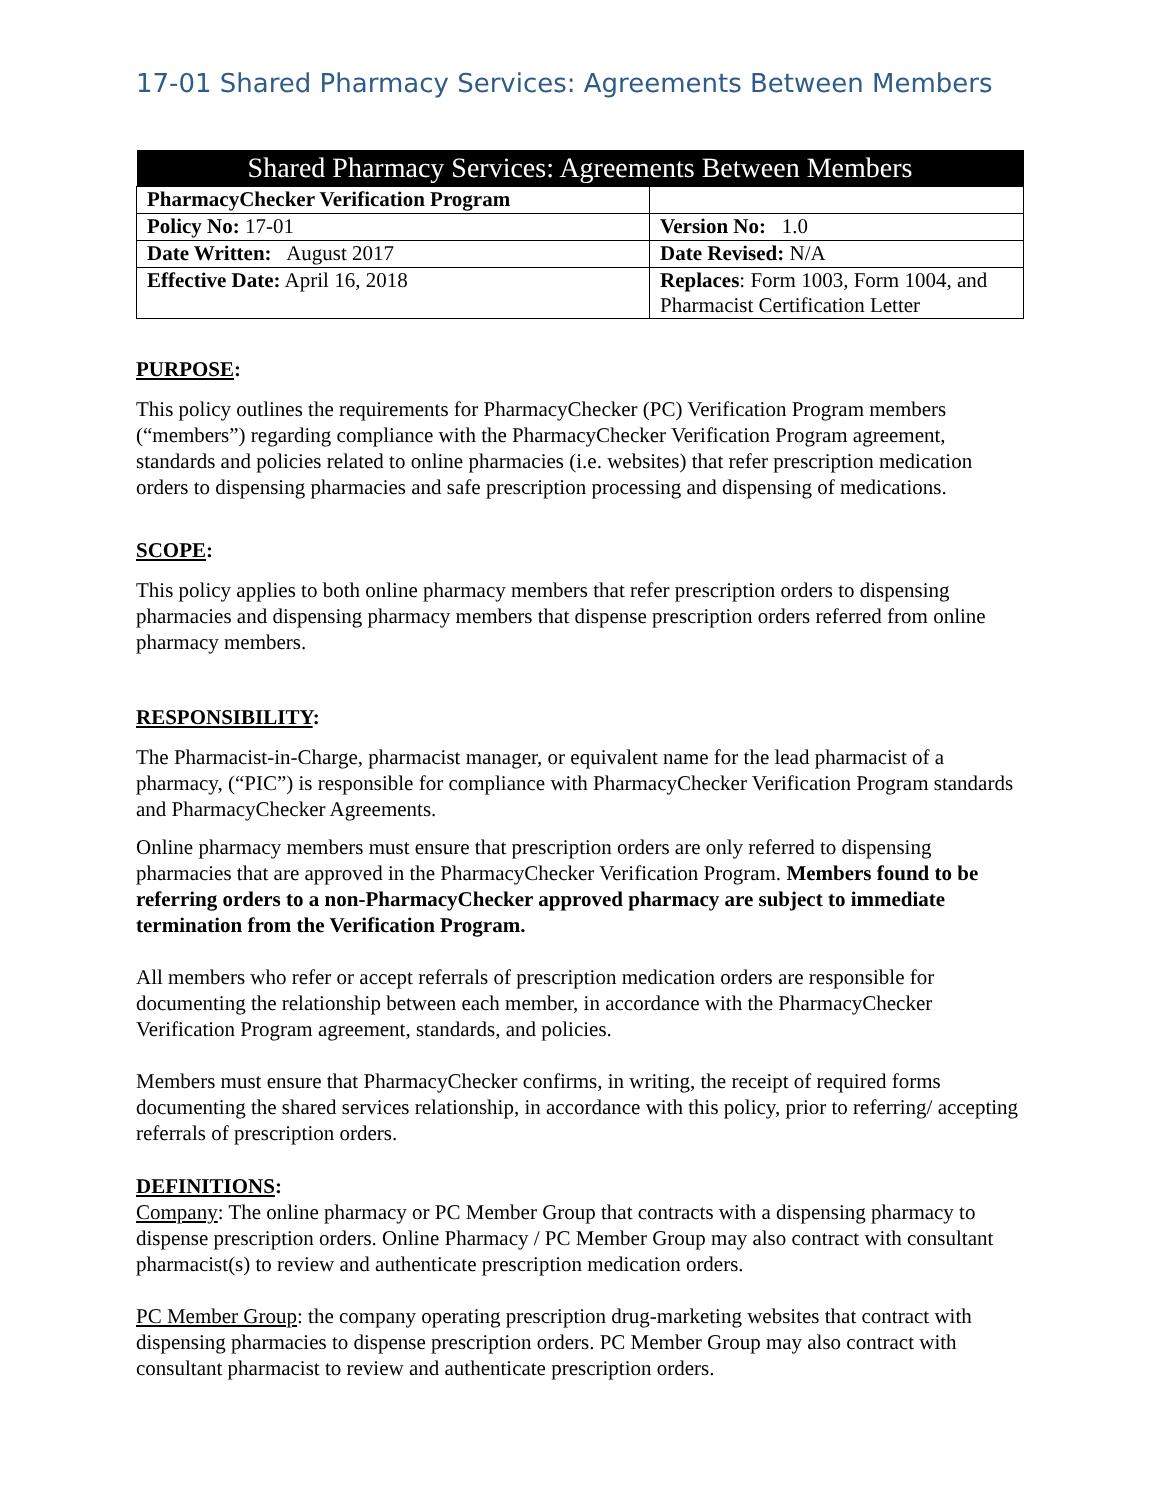17-01 Shared Pharmacy Services: Agreements Between Members
| Shared Pharmacy Services: Agreements Between Members | |
| --- | --- |
| PharmacyChecker Verification Program | |
| Policy No: 17-01 | Version No: 1.0 |
| Date Written: August 2017 | Date Revised: N/A |
| Effective Date: April 16, 2018 | Replaces : Form 1003, Form 1004, and Pharmacist Certification Letter |
PURPOSE:
This policy outlines the requirements for PharmacyChecker (PC) Verification Program members (“members”) regarding compliance with the PharmacyChecker Verification Program agreement, standards and policies related to online pharmacies (i.e. websites) that refer prescription medication orders to dispensing pharmacies and safe prescription processing and dispensing of medications.
SCOPE:
This policy applies to both online pharmacy members that refer prescription orders to dispensing pharmacies and dispensing pharmacy members that dispense prescription orders referred from online pharmacy members.
RESPONSIBILITY:
The Pharmacist-in-Charge, pharmacist manager, or equivalent name for the lead pharmacist of a pharmacy, (“PIC”) is responsible for compliance with PharmacyChecker Verification Program standards and PharmacyChecker Agreements.
Online pharmacy members must ensure that prescription orders are only referred to dispensing pharmacies that are approved in the PharmacyChecker Verification Program. Members found to be referring orders to a non-PharmacyChecker approved pharmacy are subject to immediate termination from the Verification Program.
All members who refer or accept referrals of prescription medication orders are responsible for documenting the relationship between each member, in accordance with the PharmacyChecker Verification Program agreement, standards, and policies.
Members must ensure that PharmacyChecker confirms, in writing, the receipt of required forms documenting the shared services relationship, in accordance with this policy, prior to referring/ accepting referrals of prescription orders.
DEFINITIONS:
Company: The online pharmacy or PC Member Group that contracts with a dispensing pharmacy to dispense prescription orders. Online Pharmacy / PC Member Group may also contract with consultant pharmacist(s) to review and authenticate prescription medication orders.
PC Member Group: the company operating prescription drug-marketing websites that contract with dispensing pharmacies to dispense prescription orders. PC Member Group may also contract with consultant pharmacist to review and authenticate prescription orders.